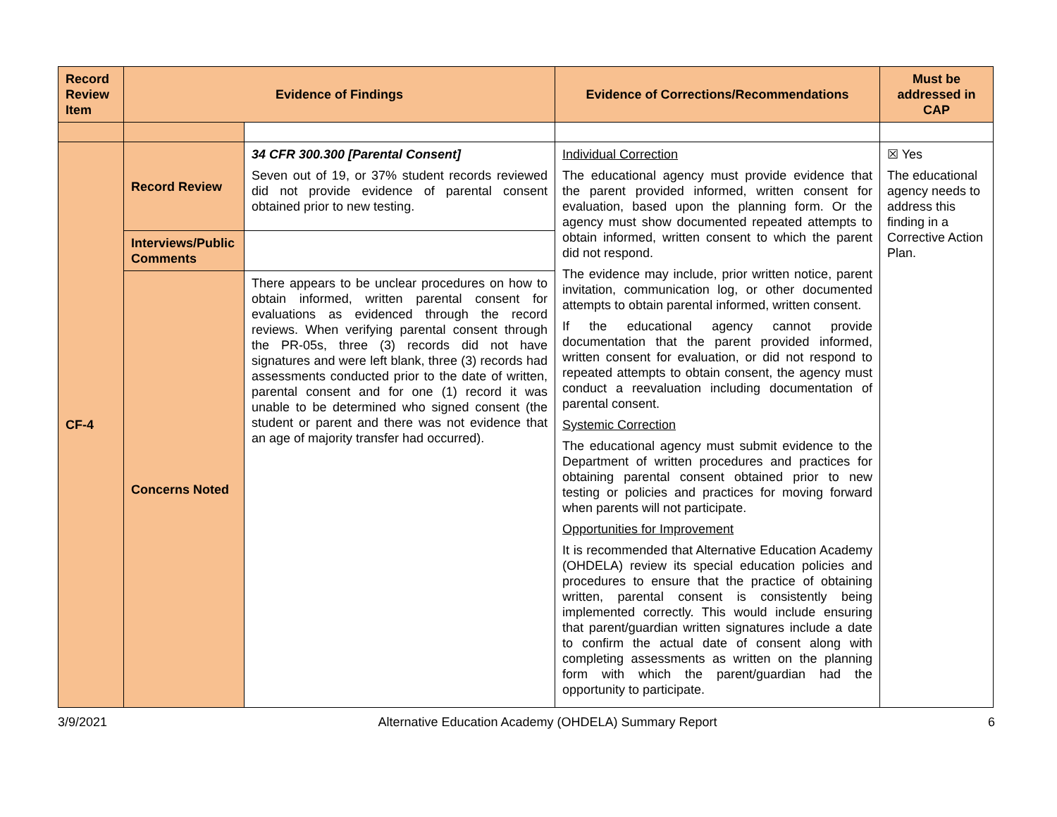| Record Review Item | Evidence of Findings | | Evidence of Corrections/Recommendations | Must be addressed in CAP |
| --- | --- | --- | --- | --- |
| CF-4 | Record Review | 34 CFR 300.300 [Parental Consent] Seven out of 19, or 37% student records reviewed did not provide evidence of parental consent obtained prior to new testing. | Individual Correction The educational agency must provide evidence that the parent provided informed, written consent for evaluation, based upon the planning form. Or the agency must show documented repeated attempts to obtain informed, written consent to which the parent did not respond. The evidence may include, prior written notice, parent invitation, communication log, or other documented attempts to obtain parental informed, written consent. If the educational agency cannot provide documentation that the parent provided informed, written consent for evaluation, or did not respond to repeated attempts to obtain consent, the agency must conduct a reevaluation including documentation of parental consent. Systemic Correction The educational agency must submit evidence to the Department of written procedures and practices for obtaining parental consent obtained prior to new testing or policies and practices for moving forward when parents will not participate. Opportunities for Improvement It is recommended that Alternative Education Academy (OHDELA) review its special education policies and procedures to ensure that the practice of obtaining written, parental consent is consistently being implemented correctly. This would include ensuring that parent/guardian written signatures include a date to confirm the actual date of consent along with completing assessments as written on the planning form with which the parent/guardian had the opportunity to participate. | ☒ Yes The educational agency needs to address this finding in a Corrective Action Plan. |
| | Interviews/Public Comments | | | |
| | Concerns Noted | There appears to be unclear procedures on how to obtain informed, written parental consent for evaluations as evidenced through the record reviews. When verifying parental consent through the PR-05s, three (3) records did not have signatures and were left blank, three (3) records had assessments conducted prior to the date of written, parental consent and for one (1) record it was unable to be determined who signed consent (the student or parent and there was not evidence that an age of majority transfer had occurred). | | |
3/9/2021 Alternative Education Academy (OHDELA) Summary Report 6